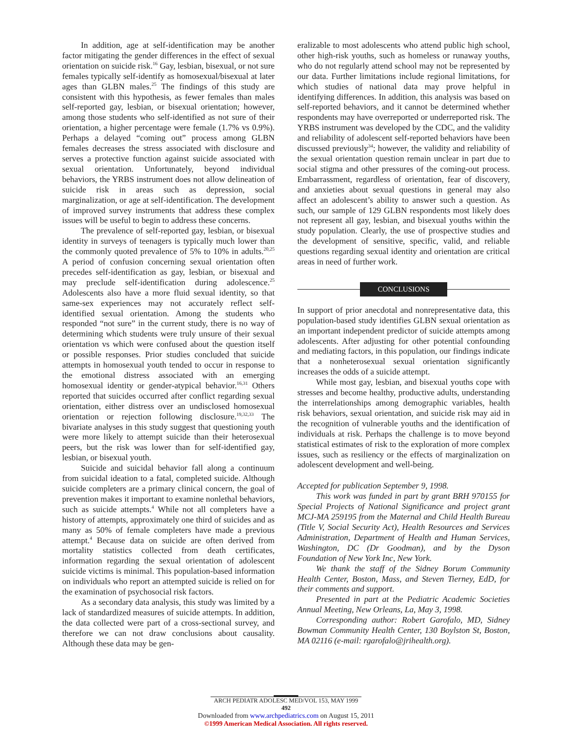In addition, age at self-identification may be another factor mitigating the gender differences in the effect of sexual orientation on suicide risk.<sup>16</sup> Gay, lesbian, bisexual, or not sure females typically self-identify as homosexual/bisexual at later ages than GLBN males.<sup>25</sup> The findings of this study are consistent with this hypothesis, as fewer females than males self-reported gay, lesbian, or bisexual orientation; however, among those students who self-identified as not sure of their orientation, a higher percentage were female (1.7% vs 0.9%). Perhaps a delayed “coming out” process among GLBN females decreases the stress associated with disclosure and serves a protective function against suicide associated with sexual orientation. Unfortunately, beyond individual behaviors, the YRBS instrument does not allow delineation of suicide risk in areas such as depression, social marginalization, or age at self-identification. The development of improved survey instruments that address these complex issues will be useful to begin to address these concerns.
The prevalence of self-reported gay, lesbian, or bisexual identity in surveys of teenagers is typically much lower than the commonly quoted prevalence of 5% to 10% in adults.<sup>20,25</sup> A period of confusion concerning sexual orientation often precedes self-identification as gay, lesbian, or bisexual and may preclude self-identification during adolescence.<sup>25</sup> Adolescents also have a more fluid sexual identity, so that same-sex experiences may not accurately reflect self-identified sexual orientation. Among the students who responded “not sure” in the current study, there is no way of determining which students were truly unsure of their sexual orientation vs which were confused about the question itself or possible responses. Prior studies concluded that suicide attempts in homosexual youth tended to occur in response to the emotional distress associated with an emerging homosexual identity or gender-atypical behavior.<sup>16,31</sup> Others reported that suicides occurred after conflict regarding sexual orientation, either distress over an undisclosed homosexual orientation or rejection following disclosure.<sup>19,32,33</sup> The bivariate analyses in this study suggest that questioning youth were more likely to attempt suicide than their heterosexual peers, but the risk was lower than for self-identified gay, lesbian, or bisexual youth.
Suicide and suicidal behavior fall along a continuum from suicidal ideation to a fatal, completed suicide. Although suicide completers are a primary clinical concern, the goal of prevention makes it important to examine nonlethal behaviors, such as suicide attempts.<sup>4</sup> While not all completers have a history of attempts, approximately one third of suicides and as many as 50% of female completers have made a previous attempt.<sup>4</sup> Because data on suicide are often derived from mortality statistics collected from death certificates, information regarding the sexual orientation of adolescent suicide victims is minimal. This population-based information on individuals who report an attempted suicide is relied on for the examination of psychosocial risk factors.
As a secondary data analysis, this study was limited by a lack of standardized measures of suicide attempts. In addition, the data collected were part of a cross-sectional survey, and therefore we can not draw conclusions about causality. Although these data may be gen-
eralizable to most adolescents who attend public high school, other high-risk youths, such as homeless or runaway youths, who do not regularly attend school may not be represented by our data. Further limitations include regional limitations, for which studies of national data may prove helpful in identifying differences. In addition, this analysis was based on self-reported behaviors, and it cannot be determined whether respondents may have overreported or underreported risk. The YRBS instrument was developed by the CDC, and the validity and reliability of adolescent self-reported behaviors have been discussed previously<sup>34</sup>; however, the validity and reliability of the sexual orientation question remain unclear in part due to social stigma and other pressures of the coming-out process. Embarrassment, regardless of orientation, fear of discovery, and anxieties about sexual questions in general may also affect an adolescent’s ability to answer such a question. As such, our sample of 129 GLBN respondents most likely does not represent all gay, lesbian, and bisexual youths within the study population. Clearly, the use of prospective studies and the development of sensitive, specific, valid, and reliable questions regarding sexual identity and orientation are critical areas in need of further work.
CONCLUSIONS
In support of prior anecdotal and nonrepresentative data, this population-based study identifies GLBN sexual orientation as an important independent predictor of suicide attempts among adolescents. After adjusting for other potential confounding and mediating factors, in this population, our findings indicate that a nonheterosexual sexual orientation significantly increases the odds of a suicide attempt.
While most gay, lesbian, and bisexual youths cope with stresses and become healthy, productive adults, understanding the interrelationships among demographic variables, health risk behaviors, sexual orientation, and suicide risk may aid in the recognition of vulnerable youths and the identification of individuals at risk. Perhaps the challenge is to move beyond statistical estimates of risk to the exploration of more complex issues, such as resiliency or the effects of marginalization on adolescent development and well-being.
Accepted for publication September 9, 1998.
This work was funded in part by grant BRH 970155 for Special Projects of National Significance and project grant MCJ-MA 259195 from the Maternal and Child Health Bureau (Title V, Social Security Act), Health Resources and Services Administration, Department of Health and Human Services, Washington, DC (Dr Goodman), and by the Dyson Foundation of New York Inc, New York.
We thank the staff of the Sidney Borum Community Health Center, Boston, Mass, and Steven Tierney, EdD, for their comments and support.
Presented in part at the Pediatric Academic Societies Annual Meeting, New Orleans, La, May 3, 1998.
Corresponding author: Robert Garofalo, MD, Sidney Bowman Community Health Center, 130 Boylston St, Boston, MA 02116 (e-mail: rgarofalo@jrihealth.org).
ARCH PEDIATR ADOLESC MED/VOL 153, MAY 1999
492
Downloaded from www.archpediatrics.com on August 15, 2011
©1999 American Medical Association. All rights reserved.